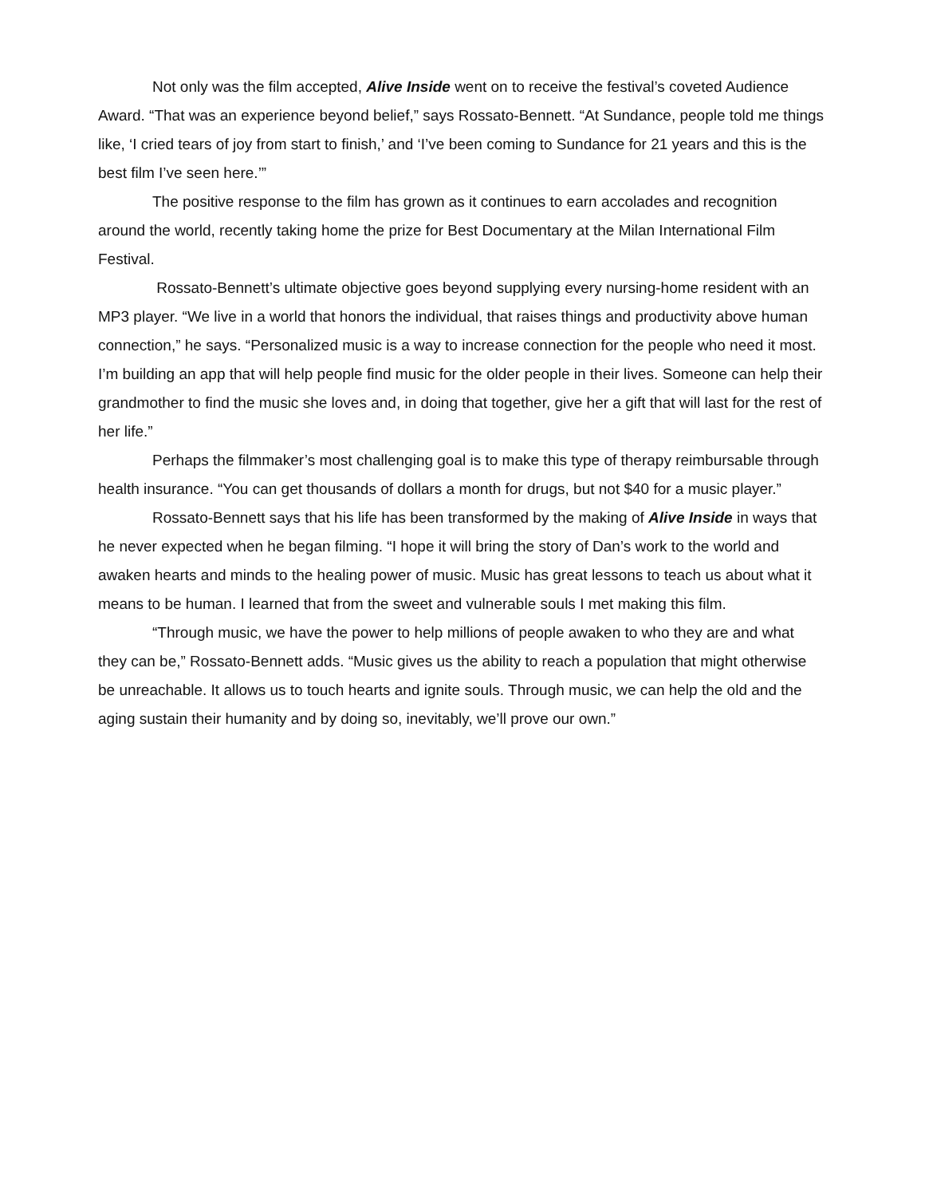Not only was the film accepted, Alive Inside went on to receive the festival’s coveted Audience Award. “That was an experience beyond belief,” says Rossato-Bennett. “At Sundance, people told me things like, ‘I cried tears of joy from start to finish,’ and ‘I’ve been coming to Sundance for 21 years and this is the best film I’ve seen here.’”
The positive response to the film has grown as it continues to earn accolades and recognition around the world, recently taking home the prize for Best Documentary at the Milan International Film Festival.
Rossato-Bennett’s ultimate objective goes beyond supplying every nursing-home resident with an MP3 player. “We live in a world that honors the individual, that raises things and productivity above human connection,” he says. “Personalized music is a way to increase connection for the people who need it most. I’m building an app that will help people find music for the older people in their lives. Someone can help their grandmother to find the music she loves and, in doing that together, give her a gift that will last for the rest of her life.”
Perhaps the filmmaker’s most challenging goal is to make this type of therapy reimbursable through health insurance. “You can get thousands of dollars a month for drugs, but not $40 for a music player.”
Rossato-Bennett says that his life has been transformed by the making of Alive Inside in ways that he never expected when he began filming. “I hope it will bring the story of Dan’s work to the world and awaken hearts and minds to the healing power of music. Music has great lessons to teach us about what it means to be human. I learned that from the sweet and vulnerable souls I met making this film.
“Through music, we have the power to help millions of people awaken to who they are and what they can be,” Rossato-Bennett adds. “Music gives us the ability to reach a population that might otherwise be unreachable. It allows us to touch hearts and ignite souls. Through music, we can help the old and the aging sustain their humanity and by doing so, inevitably, we’ll prove our own.”